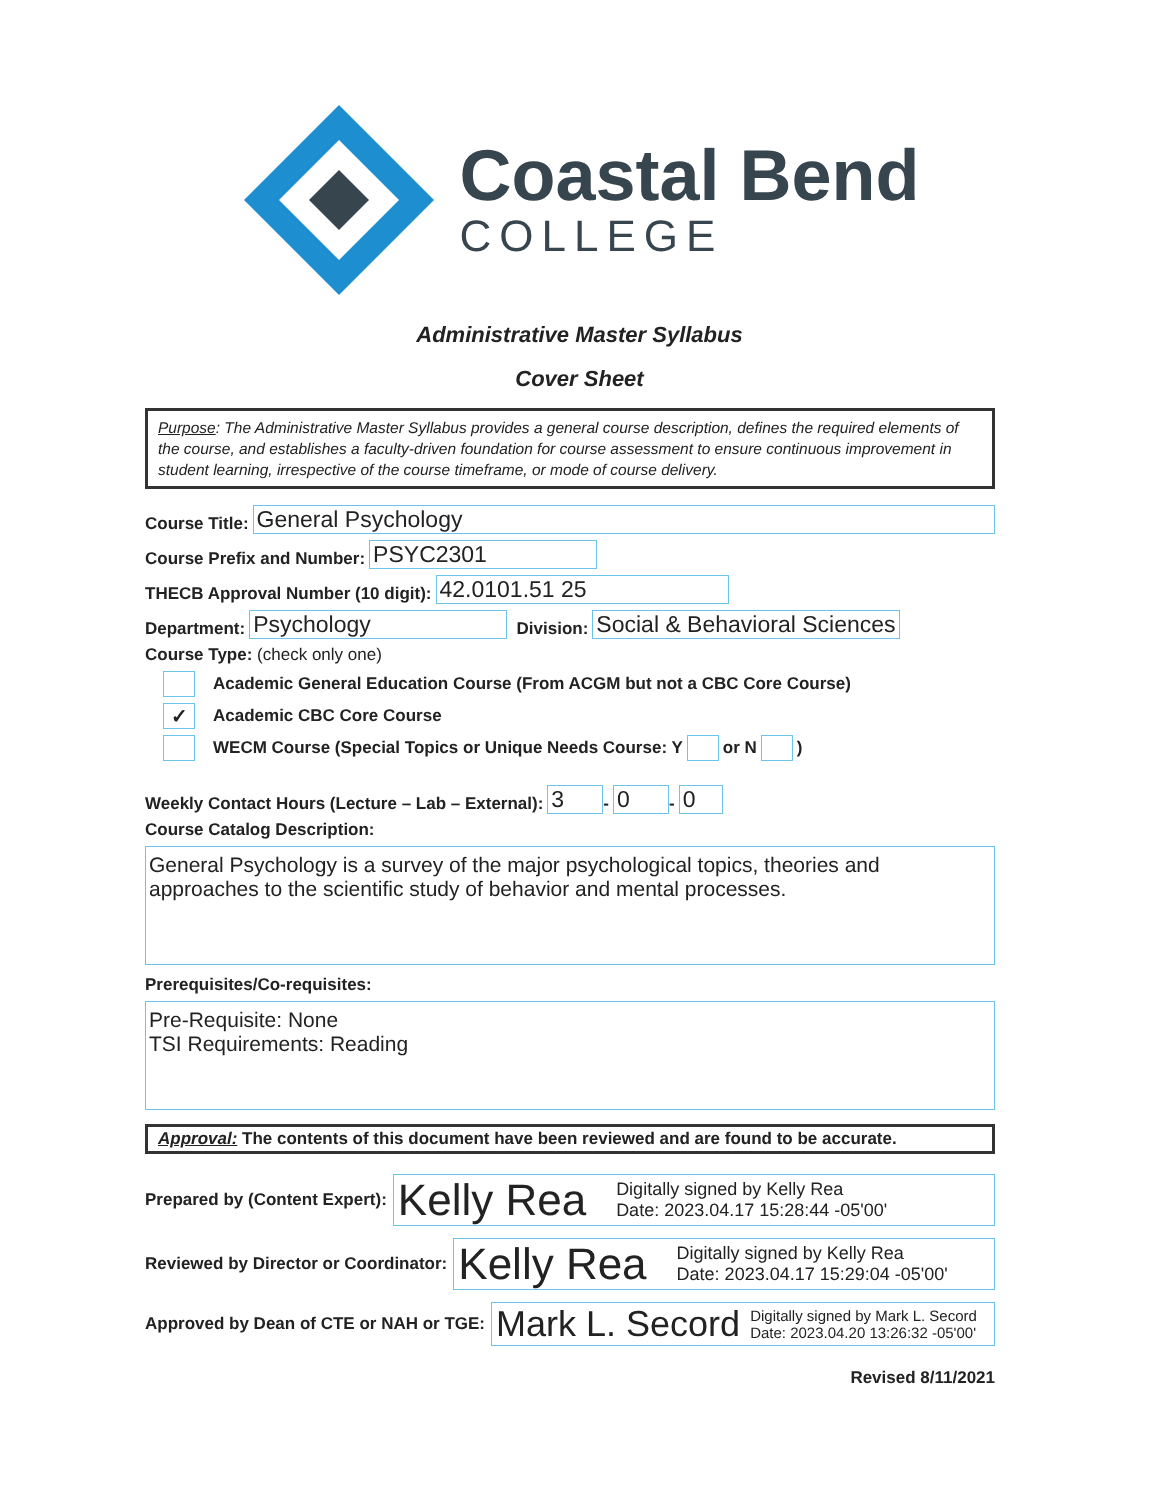Coastal Bend
COLLEGE
Administrative Master Syllabus
Cover Sheet
Purpose: The Administrative Master Syllabus provides a general course description, defines the required elements of the course, and establishes a faculty-driven foundation for course assessment to ensure continuous improvement in student learning, irrespective of the course timeframe, or mode of course delivery.
Course Title: General Psychology
Course Prefix and Number: PSYC2301
THECB Approval Number (10 digit): 42.0101.51 25
Department: Psychology Division: Social & Behavioral Sciences
Course Type: (check only one)
Academic General Education Course (From ACGM but not a CBC Core Course)
✓ Academic CBC Core Course
WECM Course (Special Topics or Unique Needs Course: Y or N )
Weekly Contact Hours (Lecture – Lab – External): 3 - 0 - 0
Course Catalog Description:
General Psychology is a survey of the major psychological topics, theories and approaches to the scientific study of behavior and mental processes.
Prerequisites/Co-requisites:
Pre-Requisite: None
TSI Requirements: Reading
Approval: The contents of this document have been reviewed and are found to be accurate.
Prepared by (Content Expert):
Kelly Rea Digitally signed by Kelly Rea
Date: 2023.04.17 15:28:44 -05'00'
Reviewed by Director or Coordinator:
Kelly Rea Digitally signed by Kelly Rea
Date: 2023.04.17 15:29:04 -05'00'
Approved by Dean of CTE or NAH or TGE:
Mark L. Secord Digitally signed by Mark L. Secord
Date: 2023.04.20 13:26:32 -05'00'
Revised 8/11/2021